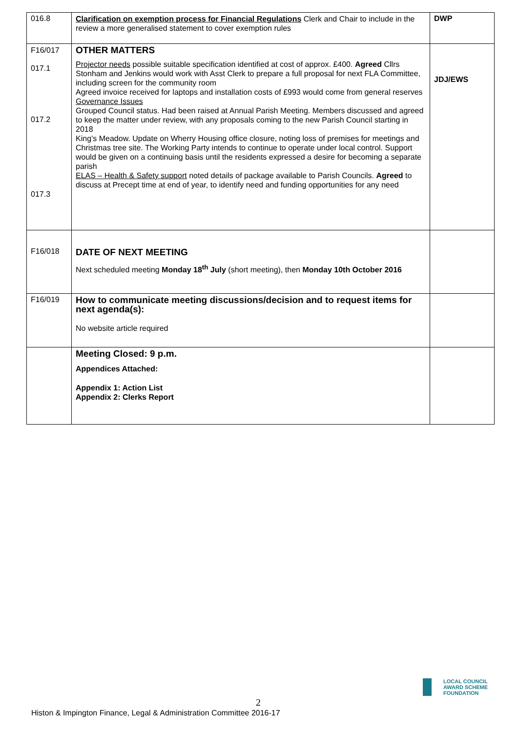| 016.8 | Clarification on exemption process for Financial Regulations Clerk and Chair to include in the review a more generalised statement to cover exemption rules | DWP |
| F16/017 017.1 017.2 017.3 | OTHER MATTERS Projector needs possible suitable specification identified at cost of approx. £400. Agreed Cllrs Stonham and Jenkins would work with Asst Clerk to prepare a full proposal for next FLA Committee, including screen for the community room Agreed invoice received for laptops and installation costs of £993 would come from general reserves Governance Issues Grouped Council status. Had been raised at Annual Parish Meeting. Members discussed and agreed to keep the matter under review, with any proposals coming to the new Parish Council starting in 2018 King’s Meadow. Update on Wherry Housing office closure, noting loss of premises for meetings and Christmas tree site. The Working Party intends to continue to operate under local control. Support would be given on a continuing basis until the residents expressed a desire for becoming a separate parish ELAS – Health & Safety support noted details of package available to Parish Councils. Agreed to discuss at Precept time at end of year, to identify need and funding opportunities for any need | JDJ/EWS |
| F16/018 | DATE OF NEXT MEETING Next scheduled meeting Monday 18<sup>th</sup> July (short meeting), then Monday 10th October 2016 | |
| F16/019 | How to communicate meeting discussions/decision and to request items for next agenda(s): No website article required | |
| | Meeting Closed: 9 p.m. Appendices Attached: Appendix 1: Action List Appendix 2: Clerks Report | |
LOCAL COUNCIL
AWARD SCHEME
FOUNDATION
2
Histon & Impington Finance, Legal & Administration Committee 2016-17